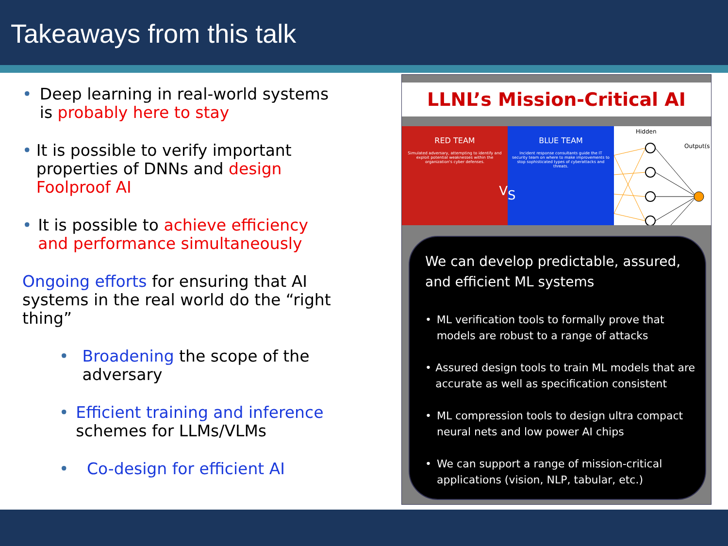Takeaways from this talk
• Deep learning in real-world systems is probably here to stay
• It is possible to verify important properties of DNNs and design Foolproof AI
• It is possible to achieve efficiency and performance simultaneously
Ongoing efforts for ensuring that AI systems in the real world do the “right thing”
• Broadening the scope of the adversary
• Efficient training and inference schemes for LLMs/VLMs
• Co-design for efficient AI
LLNL’s Mission-Critical AI
RED TEAM
Simulated adversary, attempting to identify and exploit potential weaknesses within the organization's cyber defenses.
V
BLUE TEAM
Incident response consultants guide the IT security team on where to make improvements to stop sophisticated types of cyberattacks and threats.
S
Hidden
Output(s)
We can develop predictable, assured, and efficient ML systems
• ML verification tools to formally prove that models are robust to a range of attacks
• Assured design tools to train ML models that are accurate as well as specification consistent
• ML compression tools to design ultra compact neural nets and low power AI chips
• We can support a range of mission-critical applications (vision, NLP, tabular, etc.)